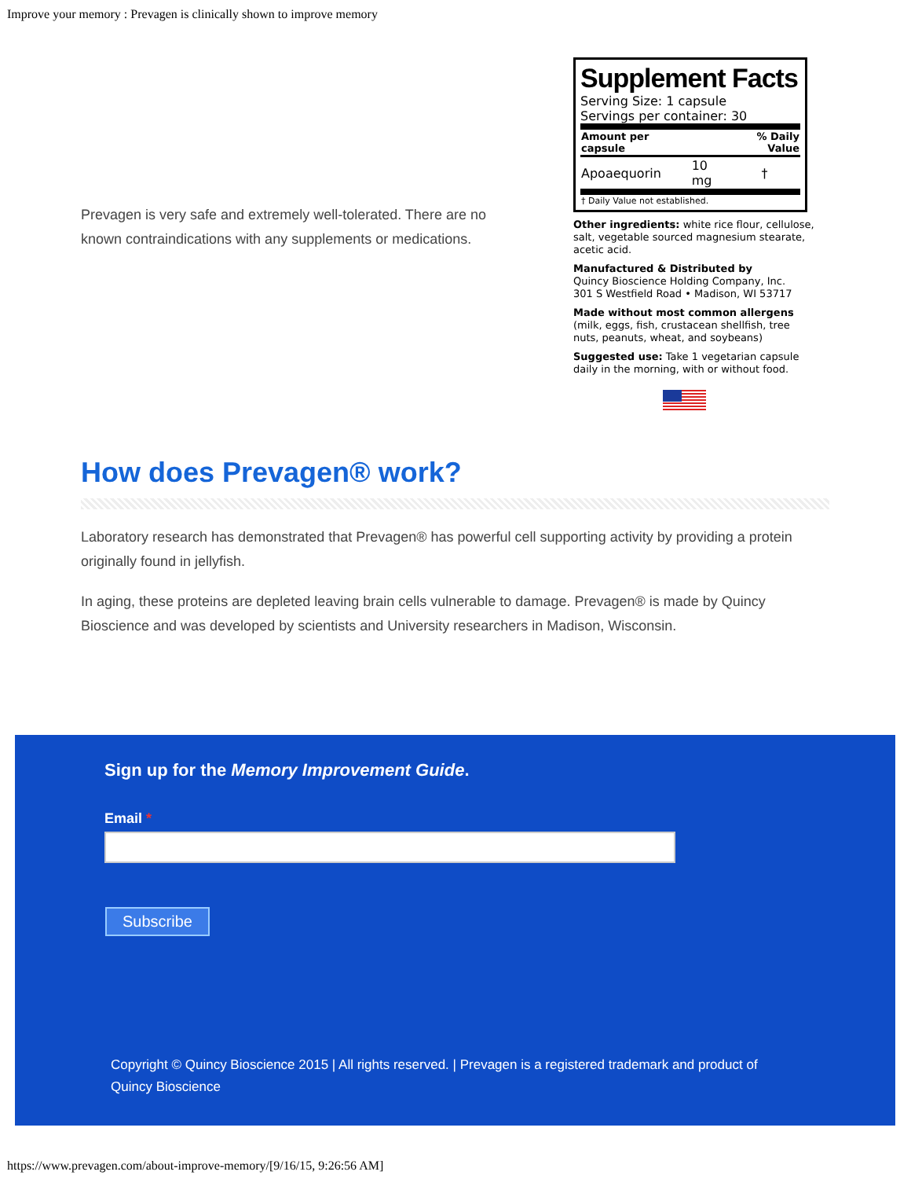Improve your memory : Prevagen is clinically shown to improve memory
Prevagen is very safe and extremely well-tolerated. There are no known contraindications with any supplements or medications.
Supplement Facts
Serving Size: 1 capsule
Servings per container: 30
| Amount per capsule | | % Daily Value |
| --- | --- | --- |
| Apoaequorin | 10 mg | † |
| † Daily Value not established. | | |
Other ingredients: white rice flour, cellulose, salt, vegetable sourced magnesium stearate, acetic acid.
Manufactured & Distributed by
Quincy Bioscience Holding Company, Inc.
301 S Westfield Road • Madison, WI 53717
Made without most common allergens
(milk, eggs, fish, crustacean shellfish, tree nuts, peanuts, wheat, and soybeans)
Suggested use: Take 1 vegetarian capsule daily in the morning, with or without food.
How does Prevagen® work?
Laboratory research has demonstrated that Prevagen® has powerful cell supporting activity by providing a protein originally found in jellyfish.
In aging, these proteins are depleted leaving brain cells vulnerable to damage. Prevagen® is made by Quincy Bioscience and was developed by scientists and University researchers in Madison, Wisconsin.
Sign up for the Memory Improvement Guide.
Email *
Subscribe
Copyright © Quincy Bioscience 2015 | All rights reserved. | Prevagen is a registered trademark and product of Quincy Bioscience
https://www.prevagen.com/about-improve-memory/[9/16/15, 9:26:56 AM]